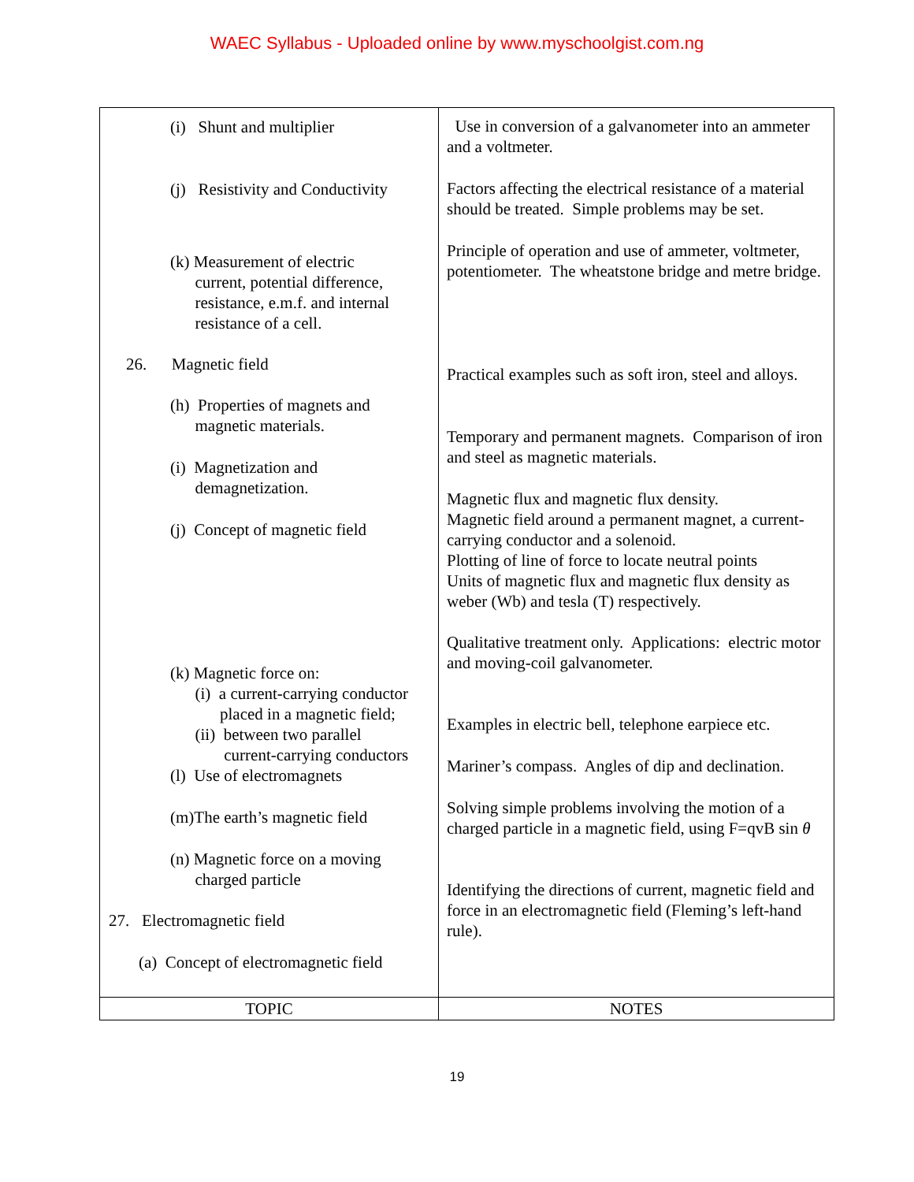WAEC Syllabus - Uploaded online by www.myschoolgist.com.ng
| (i) Shunt and multiplier (j) Resistivity and Conductivity (k) Measurement of electric current, potential difference, resistance, e.m.f. and internal resistance of a cell. 26. Magnetic field (h) Properties of magnets and magnetic materials. (i) Magnetization and demagnetization. (j) Concept of magnetic field (k) Magnetic force on: (i) a current-carrying conductor placed in a magnetic field; (ii) between two parallel current-carrying conductors (l) Use of electromagnets (m)The earth’s magnetic field (n) Magnetic force on a moving charged particle 27. Electromagnetic field (a) Concept of electromagnetic field | Use in conversion of a galvanometer into an ammeter and a voltmeter. Factors affecting the electrical resistance of a material should be treated. Simple problems may be set. Principle of operation and use of ammeter, voltmeter, potentiometer. The wheatstone bridge and metre bridge. Practical examples such as soft iron, steel and alloys. Temporary and permanent magnets. Comparison of iron and steel as magnetic materials. Magnetic flux and magnetic flux density. Magnetic field around a permanent magnet, a current-carrying conductor and a solenoid. Plotting of line of force to locate neutral points Units of magnetic flux and magnetic flux density as weber (Wb) and tesla (T) respectively. Qualitative treatment only. Applications: electric motor and moving-coil galvanometer. Examples in electric bell, telephone earpiece etc. Mariner’s compass. Angles of dip and declination. Solving simple problems involving the motion of a charged particle in a magnetic field, using F=qvB sin θ Identifying the directions of current, magnetic field and force in an electromagnetic field (Fleming’s left-hand rule). |
| TOPIC | NOTES |
19